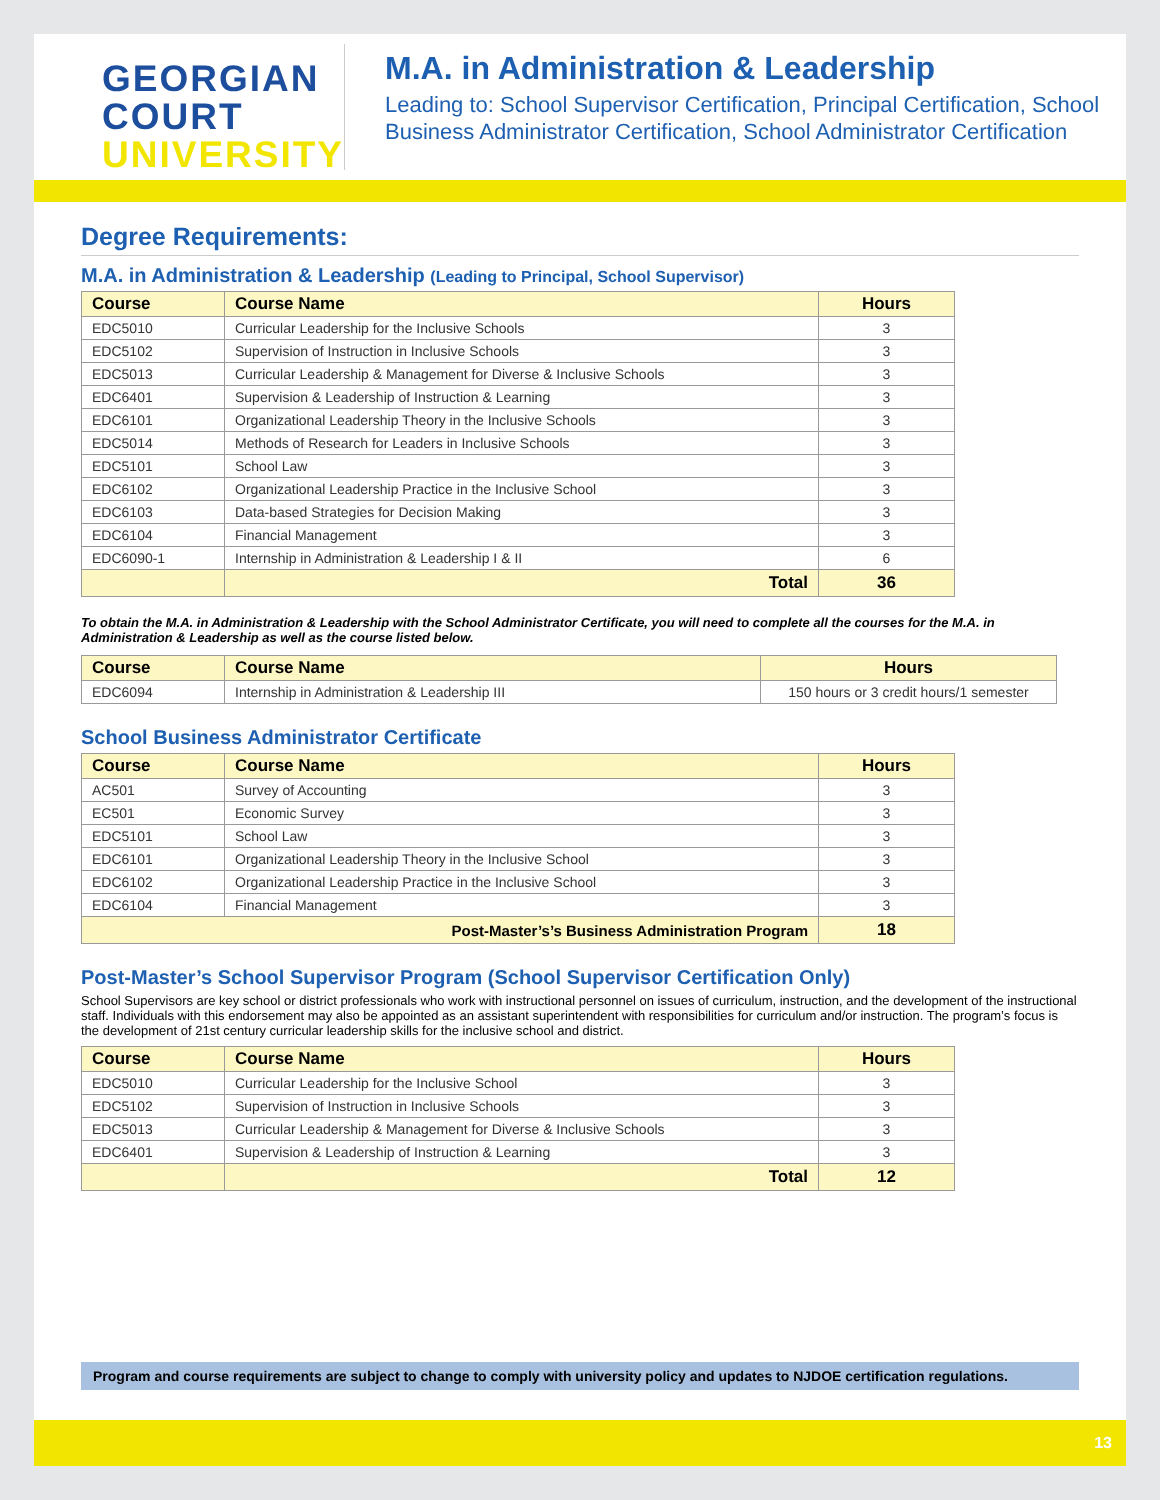GEORGIAN
COURT
UNIVERSITY
M.A. in Administration & Leadership
Leading to: School Supervisor Certification, Principal Certification, School Business Administrator Certification, School Administrator Certification
Degree Requirements:
M.A. in Administration & Leadership (Leading to Principal, School Supervisor)
| Course | Course Name | Hours |
| --- | --- | --- |
| EDC5010 | Curricular Leadership for the Inclusive Schools | 3 |
| EDC5102 | Supervision of Instruction in Inclusive Schools | 3 |
| EDC5013 | Curricular Leadership & Management for Diverse & Inclusive Schools | 3 |
| EDC6401 | Supervision & Leadership of Instruction & Learning | 3 |
| EDC6101 | Organizational Leadership Theory in the Inclusive Schools | 3 |
| EDC5014 | Methods of Research for Leaders in Inclusive Schools | 3 |
| EDC5101 | School Law | 3 |
| EDC6102 | Organizational Leadership Practice in the Inclusive School | 3 |
| EDC6103 | Data-based Strategies for Decision Making | 3 |
| EDC6104 | Financial Management | 3 |
| EDC6090-1 | Internship in Administration & Leadership I & II | 6 |
| | Total | 36 |
To obtain the M.A. in Administration & Leadership with the School Administrator Certificate, you will need to complete all the courses for the M.A. in Administration & Leadership as well as the course listed below.
| Course | Course Name | Hours |
| --- | --- | --- |
| EDC6094 | Internship in Administration & Leadership III | 150 hours or 3 credit hours/1 semester |
School Business Administrator Certificate
| Course | Course Name | Hours |
| --- | --- | --- |
| AC501 | Survey of Accounting | 3 |
| EC501 | Economic Survey | 3 |
| EDC5101 | School Law | 3 |
| EDC6101 | Organizational Leadership Theory in the Inclusive School | 3 |
| EDC6102 | Organizational Leadership Practice in the Inclusive School | 3 |
| EDC6104 | Financial Management | 3 |
| Post-Master’s’s Business Administration Program | | 18 |
Post-Master’s School Supervisor Program (School Supervisor Certification Only)
School Supervisors are key school or district professionals who work with instructional personnel on issues of curriculum, instruction, and the development of the instructional staff. Individuals with this endorsement may also be appointed as an assistant superintendent with responsibilities for curriculum and/or instruction. The program’s focus is the development of 21st century curricular leadership skills for the inclusive school and district.
| Course | Course Name | Hours |
| --- | --- | --- |
| EDC5010 | Curricular Leadership for the Inclusive School | 3 |
| EDC5102 | Supervision of Instruction in Inclusive Schools | 3 |
| EDC5013 | Curricular Leadership & Management for Diverse & Inclusive Schools | 3 |
| EDC6401 | Supervision & Leadership of Instruction & Learning | 3 |
| | Total | 12 |
Program and course requirements are subject to change to comply with university policy and updates to NJDOE certification regulations.
13